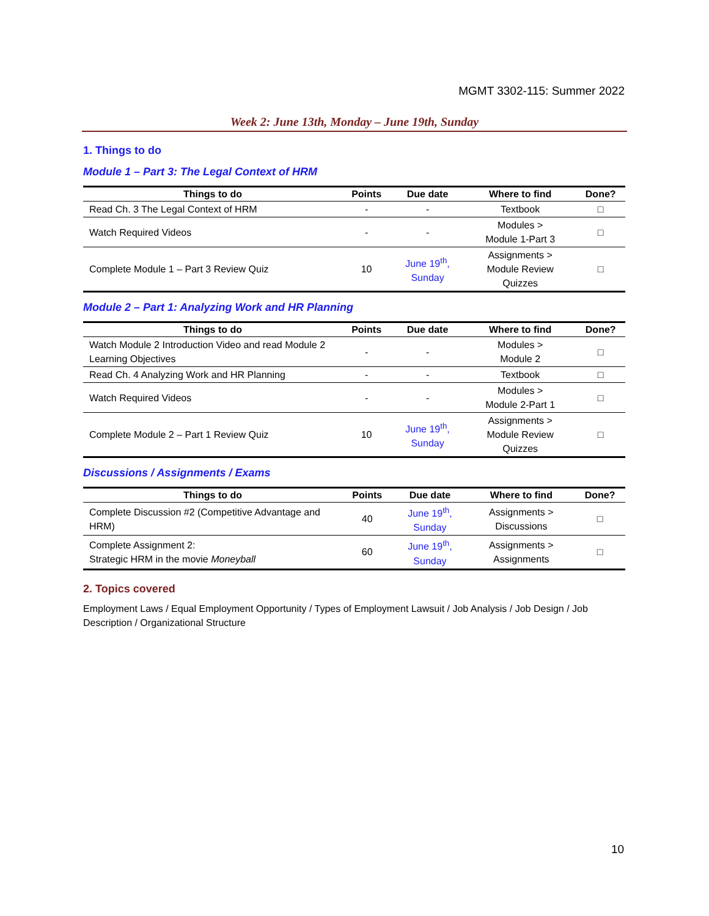MGMT 3302-115: Summer 2022
Week 2: June 13th, Monday – June 19th, Sunday
1. Things to do
Module 1 – Part 3: The Legal Context of HRM
| Things to do | Points | Due date | Where to find | Done? |
| --- | --- | --- | --- | --- |
| Read Ch. 3 The Legal Context of HRM | - | - | Textbook | □ |
| Watch Required Videos | - | - | Modules > Module 1-Part 3 | □ |
| Complete Module 1 – Part 3 Review Quiz | 10 | June 19<sup>th</sup>, Sunday | Assignments > Module Review Quizzes | □ |
Module 2 – Part 1: Analyzing Work and HR Planning
| Things to do | Points | Due date | Where to find | Done? |
| --- | --- | --- | --- | --- |
| Watch Module 2 Introduction Video and read Module 2 Learning Objectives | - | - | Modules > Module 2 | □ |
| Read Ch. 4 Analyzing Work and HR Planning | - | - | Textbook | □ |
| Watch Required Videos | - | - | Modules > Module 2-Part 1 | □ |
| Complete Module 2 – Part 1 Review Quiz | 10 | June 19<sup>th</sup>, Sunday | Assignments > Module Review Quizzes | □ |
Discussions / Assignments / Exams
| Things to do | Points | Due date | Where to find | Done? |
| --- | --- | --- | --- | --- |
| Complete Discussion #2 (Competitive Advantage and HRM) | 40 | June 19<sup>th</sup>, Sunday | Assignments > Discussions | □ |
| Complete Assignment 2: Strategic HRM in the movie Moneyball | 60 | June 19<sup>th</sup>, Sunday | Assignments > Assignments | □ |
2. Topics covered
Employment Laws / Equal Employment Opportunity / Types of Employment Lawsuit / Job Analysis / Job Design / Job Description / Organizational Structure
10